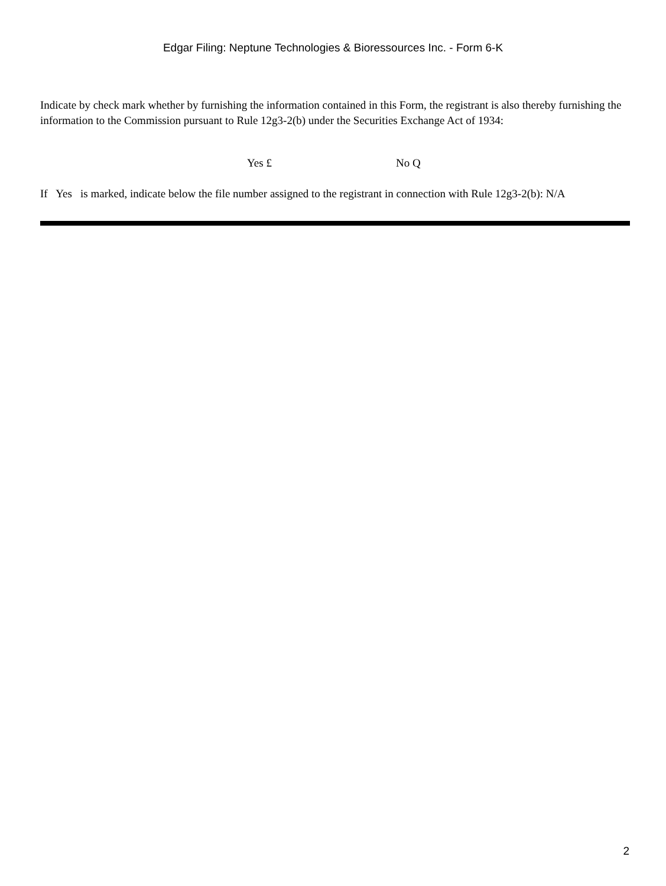Edgar Filing: Neptune Technologies & Bioressources Inc. - Form 6-K
Indicate by check mark whether by furnishing the information contained in this Form, the registrant is also thereby furnishing the information to the Commission pursuant to Rule 12g3-2(b) under the Securities Exchange Act of 1934:
Yes £ No Q
If Yes is marked, indicate below the file number assigned to the registrant in connection with Rule 12g3-2(b): N/A
2